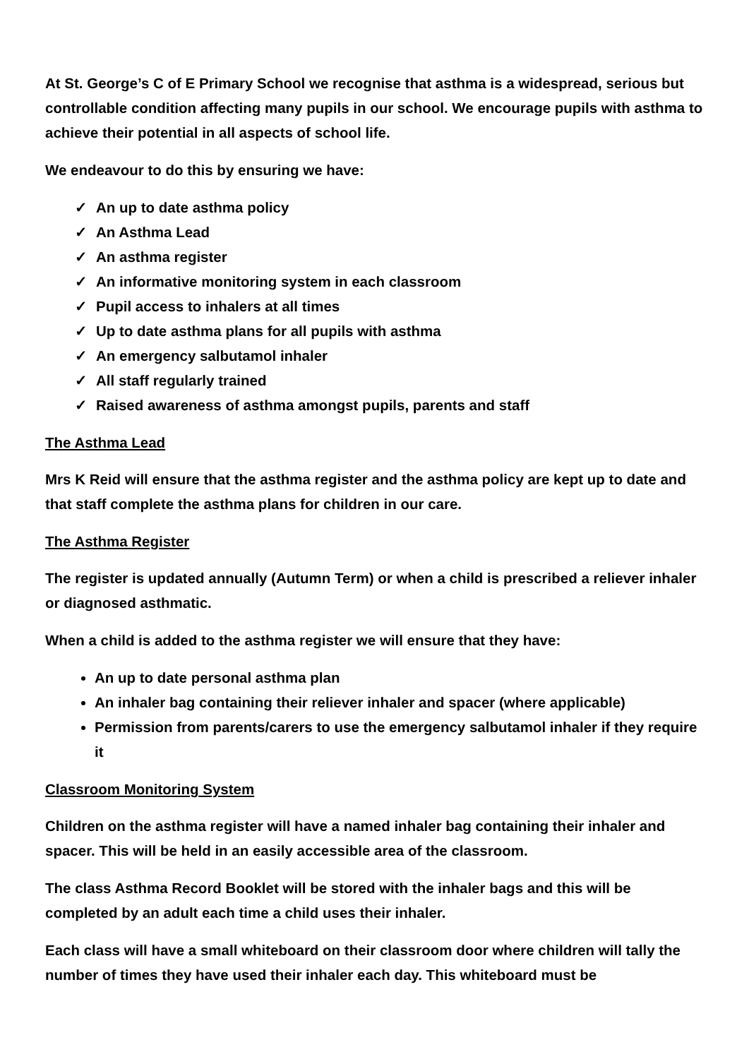At St. George’s C of E Primary School we recognise that asthma is a widespread, serious but controllable condition affecting many pupils in our school. We encourage pupils with asthma to achieve their potential in all aspects of school life.
We endeavour to do this by ensuring we have:
✓ An up to date asthma policy
✓ An Asthma Lead
✓ An asthma register
✓ An informative monitoring system in each classroom
✓ Pupil access to inhalers at all times
✓ Up to date asthma plans for all pupils with asthma
✓ An emergency salbutamol inhaler
✓ All staff regularly trained
✓ Raised awareness of asthma amongst pupils, parents and staff
The Asthma Lead
Mrs K Reid will ensure that the asthma register and the asthma policy are kept up to date and that staff complete the asthma plans for children in our care.
The Asthma Register
The register is updated annually (Autumn Term) or when a child is prescribed a reliever inhaler or diagnosed asthmatic.
When a child is added to the asthma register we will ensure that they have:
An up to date personal asthma plan
An inhaler bag containing their reliever inhaler and spacer (where applicable)
Permission from parents/carers to use the emergency salbutamol inhaler if they require it
Classroom Monitoring System
Children on the asthma register will have a named inhaler bag containing their inhaler and spacer. This will be held in an easily accessible area of the classroom.
The class Asthma Record Booklet will be stored with the inhaler bags and this will be completed by an adult each time a child uses their inhaler.
Each class will have a small whiteboard on their classroom door where children will tally the number of times they have used their inhaler each day. This whiteboard must be